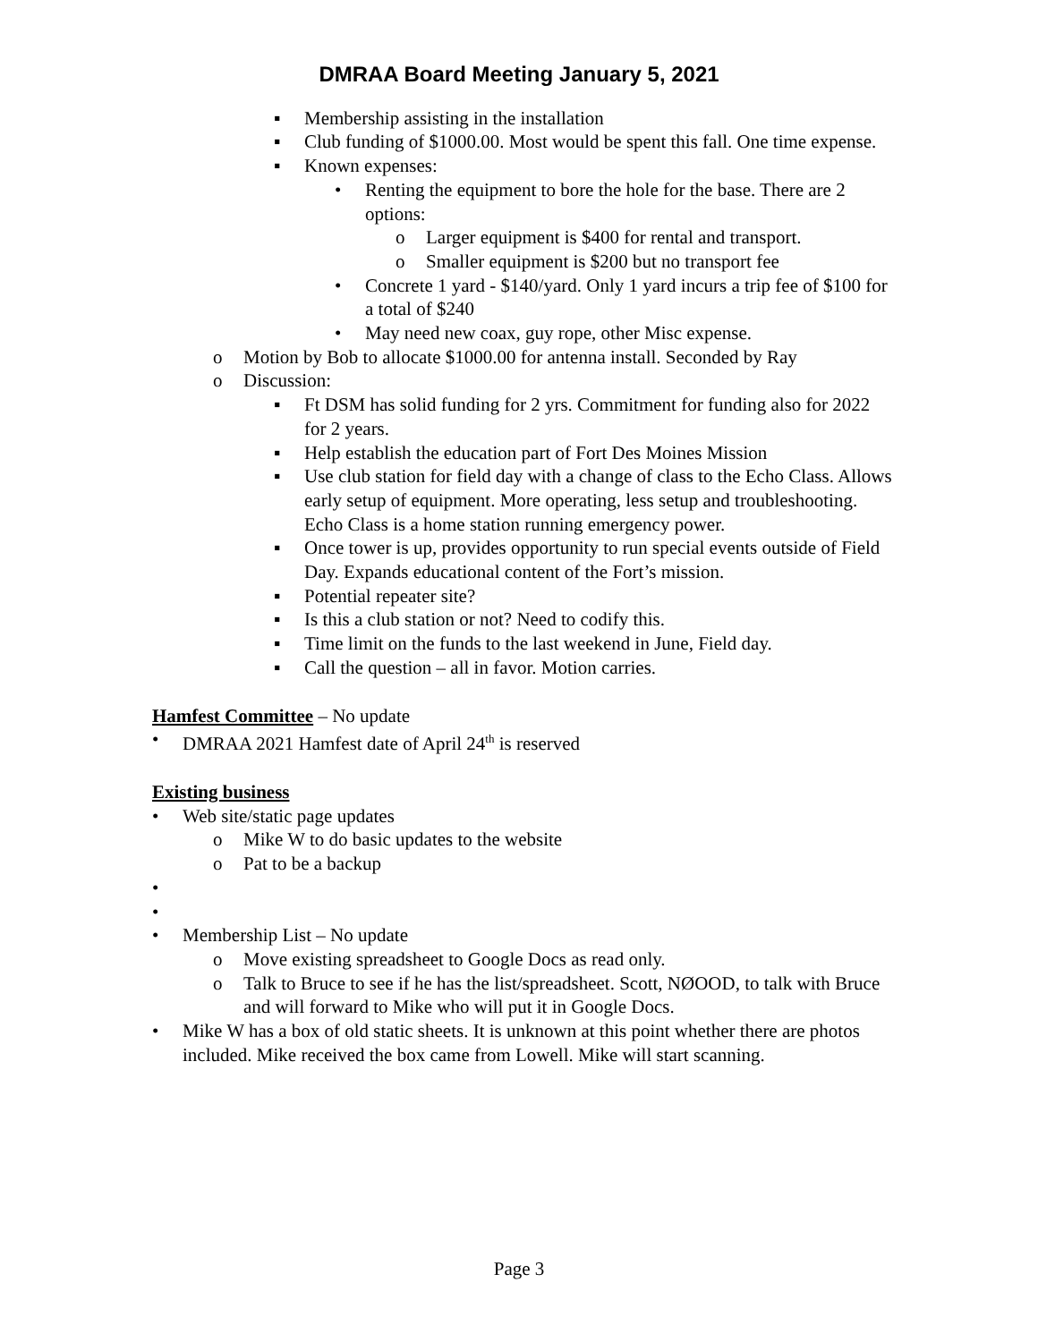DMRAA Board Meeting January 5, 2021
▪ Membership assisting in the installation
▪ Club funding of $1000.00. Most would be spent this fall. One time expense.
▪ Known expenses:
• Renting the equipment to bore the hole for the base. There are 2 options:
o Larger equipment is $400 for rental and transport.
o Smaller equipment is $200 but no transport fee
• Concrete 1 yard - $140/yard. Only 1 yard incurs a trip fee of $100 for a total of $240
• May need new coax, guy rope, other Misc expense.
o Motion by Bob to allocate $1000.00 for antenna install. Seconded by Ray
o Discussion:
▪ Ft DSM has solid funding for 2 yrs. Commitment for funding also for 2022 for 2 years.
▪ Help establish the education part of Fort Des Moines Mission
▪ Use club station for field day with a change of class to the Echo Class. Allows early setup of equipment. More operating, less setup and troubleshooting. Echo Class is a home station running emergency power.
▪ Once tower is up, provides opportunity to run special events outside of Field Day. Expands educational content of the Fort’s mission.
▪ Potential repeater site?
▪ Is this a club station or not? Need to codify this.
▪ Time limit on the funds to the last weekend in June, Field day.
▪ Call the question – all in favor. Motion carries.
Hamfest Committee – No update
• DMRAA 2021 Hamfest date of April 24<sup>th</sup> is reserved
Existing business
• Web site/static page updates
o Mike W to do basic updates to the website
o Pat to be a backup
•
•
• Membership List – No update
o Move existing spreadsheet to Google Docs as read only.
o Talk to Bruce to see if he has the list/spreadsheet. Scott, NØOOD, to talk with Bruce and will forward to Mike who will put it in Google Docs.
• Mike W has a box of old static sheets. It is unknown at this point whether there are photos included. Mike received the box came from Lowell. Mike will start scanning.
Page 3